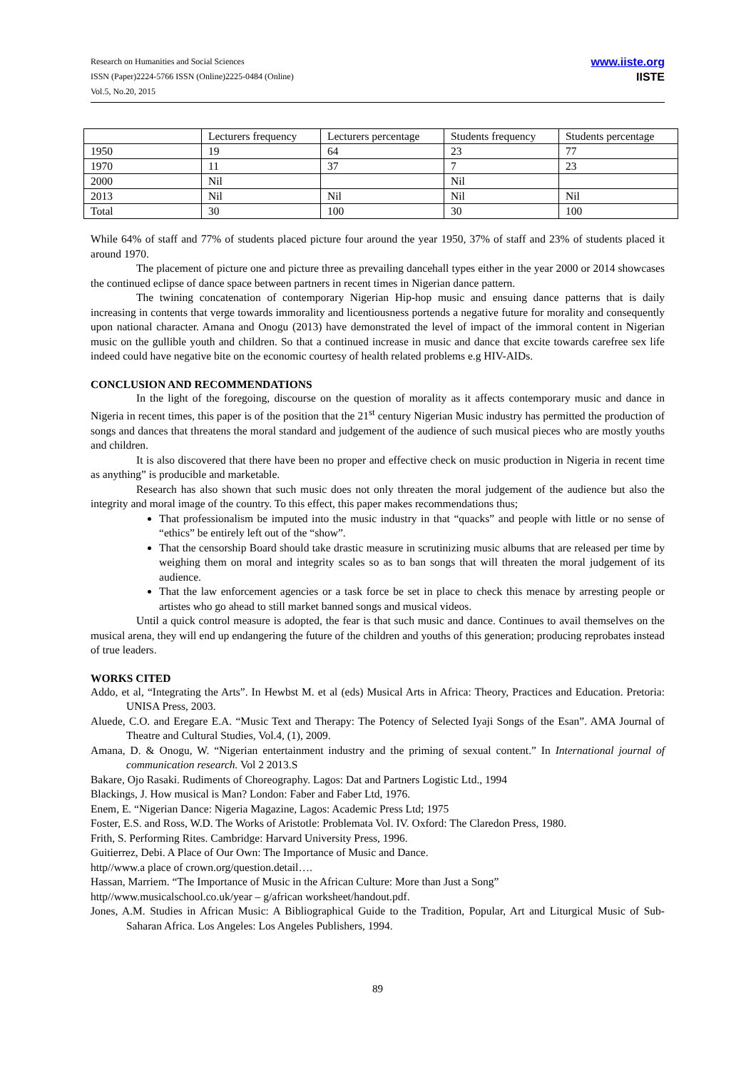Research on Humanities and Social Sciences
ISSN (Paper)2224-5766 ISSN (Online)2225-0484 (Online)
Vol.5, No.20, 2015
www.iiste.org
IISTE
| | Lecturers frequency | Lecturers percentage | Students frequency | Students percentage |
| 1950 | 19 | 64 | 23 | 77 |
| 1970 | 11 | 37 | 7 | 23 |
| 2000 | Nil | | Nil | |
| 2013 | Nil | Nil | Nil | Nil |
| Total | 30 | 100 | 30 | 100 |
While 64% of staff and 77% of students placed picture four around the year 1950, 37% of staff and 23% of students placed it around 1970.
The placement of picture one and picture three as prevailing dancehall types either in the year 2000 or 2014 showcases the continued eclipse of dance space between partners in recent times in Nigerian dance pattern.
The twining concatenation of contemporary Nigerian Hip-hop music and ensuing dance patterns that is daily increasing in contents that verge towards immorality and licentiousness portends a negative future for morality and consequently upon national character. Amana and Onogu (2013) have demonstrated the level of impact of the immoral content in Nigerian music on the gullible youth and children. So that a continued increase in music and dance that excite towards carefree sex life indeed could have negative bite on the economic courtesy of health related problems e.g HIV-AIDs.
CONCLUSION AND RECOMMENDATIONS
In the light of the foregoing, discourse on the question of morality as it affects contemporary music and dance in Nigeria in recent times, this paper is of the position that the 21<sup>st</sup> century Nigerian Music industry has permitted the production of songs and dances that threatens the moral standard and judgement of the audience of such musical pieces who are mostly youths and children.
It is also discovered that there have been no proper and effective check on music production in Nigeria in recent time as anything” is producible and marketable.
Research has also shown that such music does not only threaten the moral judgement of the audience but also the integrity and moral image of the country. To this effect, this paper makes recommendations thus;
That professionalism be imputed into the music industry in that “quacks” and people with little or no sense of “ethics” be entirely left out of the “show”.
That the censorship Board should take drastic measure in scrutinizing music albums that are released per time by weighing them on moral and integrity scales so as to ban songs that will threaten the moral judgement of its audience.
That the law enforcement agencies or a task force be set in place to check this menace by arresting people or artistes who go ahead to still market banned songs and musical videos.
Until a quick control measure is adopted, the fear is that such music and dance. Continues to avail themselves on the musical arena, they will end up endangering the future of the children and youths of this generation; producing reprobates instead of true leaders.
WORKS CITED
Addo, et al, “Integrating the Arts”. In Hewbst M. et al (eds) Musical Arts in Africa: Theory, Practices and Education. Pretoria: UNISA Press, 2003.
Aluede, C.O. and Eregare E.A. “Music Text and Therapy: The Potency of Selected Iyaji Songs of the Esan”. AMA Journal of Theatre and Cultural Studies, Vol.4, (1), 2009.
Amana, D. & Onogu, W. “Nigerian entertainment industry and the priming of sexual content.” In International journal of communication research. Vol 2 2013.S
Bakare, Ojo Rasaki. Rudiments of Choreography. Lagos: Dat and Partners Logistic Ltd., 1994
Blackings, J. How musical is Man? London: Faber and Faber Ltd, 1976.
Enem, E. “Nigerian Dance: Nigeria Magazine, Lagos: Academic Press Ltd; 1975
Foster, E.S. and Ross, W.D. The Works of Aristotle: Problemata Vol. IV. Oxford: The Claredon Press, 1980.
Frith, S. Performing Rites. Cambridge: Harvard University Press, 1996.
Guitierrez, Debi. A Place of Our Own: The Importance of Music and Dance.
http//www.a place of crown.org/question.detail….
Hassan, Marriem. “The Importance of Music in the African Culture: More than Just a Song”
http//www.musicalschool.co.uk/year – g/african worksheet/handout.pdf.
Jones, A.M. Studies in African Music: A Bibliographical Guide to the Tradition, Popular, Art and Liturgical Music of Sub-Saharan Africa. Los Angeles: Los Angeles Publishers, 1994.
89